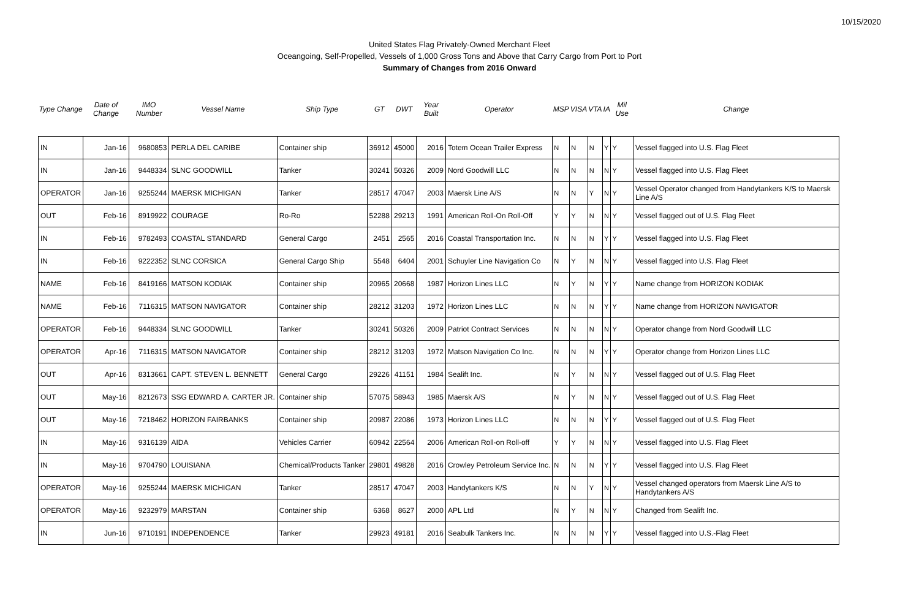10/15/2020
United States Flag Privately-Owned Merchant Fleet
Oceangoing, Self-Propelled, Vessels of 1,000 Gross Tons and Above that Carry Cargo from Port to Port
Summary of Changes from 2016 Onward
| Type Change | Date of Change | IMO Number | Vessel Name | Ship Type | GT | DWT | Year Built | Operator | MSP | VISA | VTA | IA | Mil Use | Change |
| --- | --- | --- | --- | --- | --- | --- | --- | --- | --- | --- | --- | --- | --- | --- |
| IN | Jan-16 | 9680853 | PERLA DEL CARIBE | Container ship | 36912 | 45000 | 2016 | Totem Ocean Trailer Express | N | N | N | Y | Y | Vessel flagged into U.S. Flag Fleet |
| IN | Jan-16 | 9448334 | SLNC GOODWILL | Tanker | 30241 | 50326 | 2009 | Nord Goodwill LLC | N | N | N | N | Y | Vessel flagged into U.S. Flag Fleet |
| OPERATOR | Jan-16 | 9255244 | MAERSK MICHIGAN | Tanker | 28517 | 47047 | 2003 | Maersk Line A/S | N | N | Y | N | Y | Vessel Operator changed from Handytankers K/S to Maersk Line A/S |
| OUT | Feb-16 | 8919922 | COURAGE | Ro-Ro | 52288 | 29213 | 1991 | American Roll-On Roll-Off | Y | Y | N | N | Y | Vessel flagged out of U.S. Flag Fleet |
| IN | Feb-16 | 9782493 | COASTAL STANDARD | General Cargo | 2451 | 2565 | 2016 | Coastal Transportation Inc. | N | N | N | Y | Y | Vessel flagged into U.S. Flag Fleet |
| IN | Feb-16 | 9222352 | SLNC CORSICA | General Cargo Ship | 5548 | 6404 | 2001 | Schuyler Line Navigation Co | N | Y | N | N | Y | Vessel flagged into U.S. Flag Fleet |
| NAME | Feb-16 | 8419166 | MATSON KODIAK | Container ship | 20965 | 20668 | 1987 | Horizon Lines LLC | N | Y | N | Y | Y | Name change from HORIZON KODIAK |
| NAME | Feb-16 | 7116315 | MATSON NAVIGATOR | Container ship | 28212 | 31203 | 1972 | Horizon Lines LLC | N | N | N | Y | Y | Name change from HORIZON NAVIGATOR |
| OPERATOR | Feb-16 | 9448334 | SLNC GOODWILL | Tanker | 30241 | 50326 | 2009 | Patriot Contract Services | N | N | N | N | Y | Operator change from Nord Goodwill LLC |
| OPERATOR | Apr-16 | 7116315 | MATSON NAVIGATOR | Container ship | 28212 | 31203 | 1972 | Matson Navigation Co Inc. | N | N | N | Y | Y | Operator change from Horizon Lines LLC |
| OUT | Apr-16 | 8313661 | CAPT. STEVEN L. BENNETT | General Cargo | 29226 | 41151 | 1984 | Sealift Inc. | N | Y | N | N | Y | Vessel flagged out of U.S. Flag Fleet |
| OUT | May-16 | 8212673 | SSG EDWARD A. CARTER JR. | Container ship | 57075 | 58943 | 1985 | Maersk A/S | N | Y | N | N | Y | Vessel flagged out of U.S. Flag Fleet |
| OUT | May-16 | 7218462 | HORIZON FAIRBANKS | Container ship | 20987 | 22086 | 1973 | Horizon Lines LLC | N | N | N | Y | Y | Vessel flagged out of U.S. Flag Fleet |
| IN | May-16 | 9316139 | AIDA | Vehicles Carrier | 60942 | 22564 | 2006 | American Roll-on Roll-off | Y | Y | N | N | Y | Vessel flagged into U.S. Flag Fleet |
| IN | May-16 | 9704790 | LOUISIANA | Chemical/Products Tanker | 29801 | 49828 | 2016 | Crowley Petroleum Service Inc. | N | N | N | Y | Y | Vessel flagged into U.S. Flag Fleet |
| OPERATOR | May-16 | 9255244 | MAERSK MICHIGAN | Tanker | 28517 | 47047 | 2003 | Handytankers K/S | N | N | Y | N | Y | Vessel changed operators from Maersk Line A/S to Handytankers A/S |
| OPERATOR | May-16 | 9232979 | MARSTAN | Container ship | 6368 | 8627 | 2000 | APL Ltd | N | Y | N | N | Y | Changed from Sealift Inc. |
| IN | Jun-16 | 9710191 | INDEPENDENCE | Tanker | 29923 | 49181 | 2016 | Seabulk Tankers Inc. | N | N | N | Y | Y | Vessel flagged into U.S.-Flag Fleet |